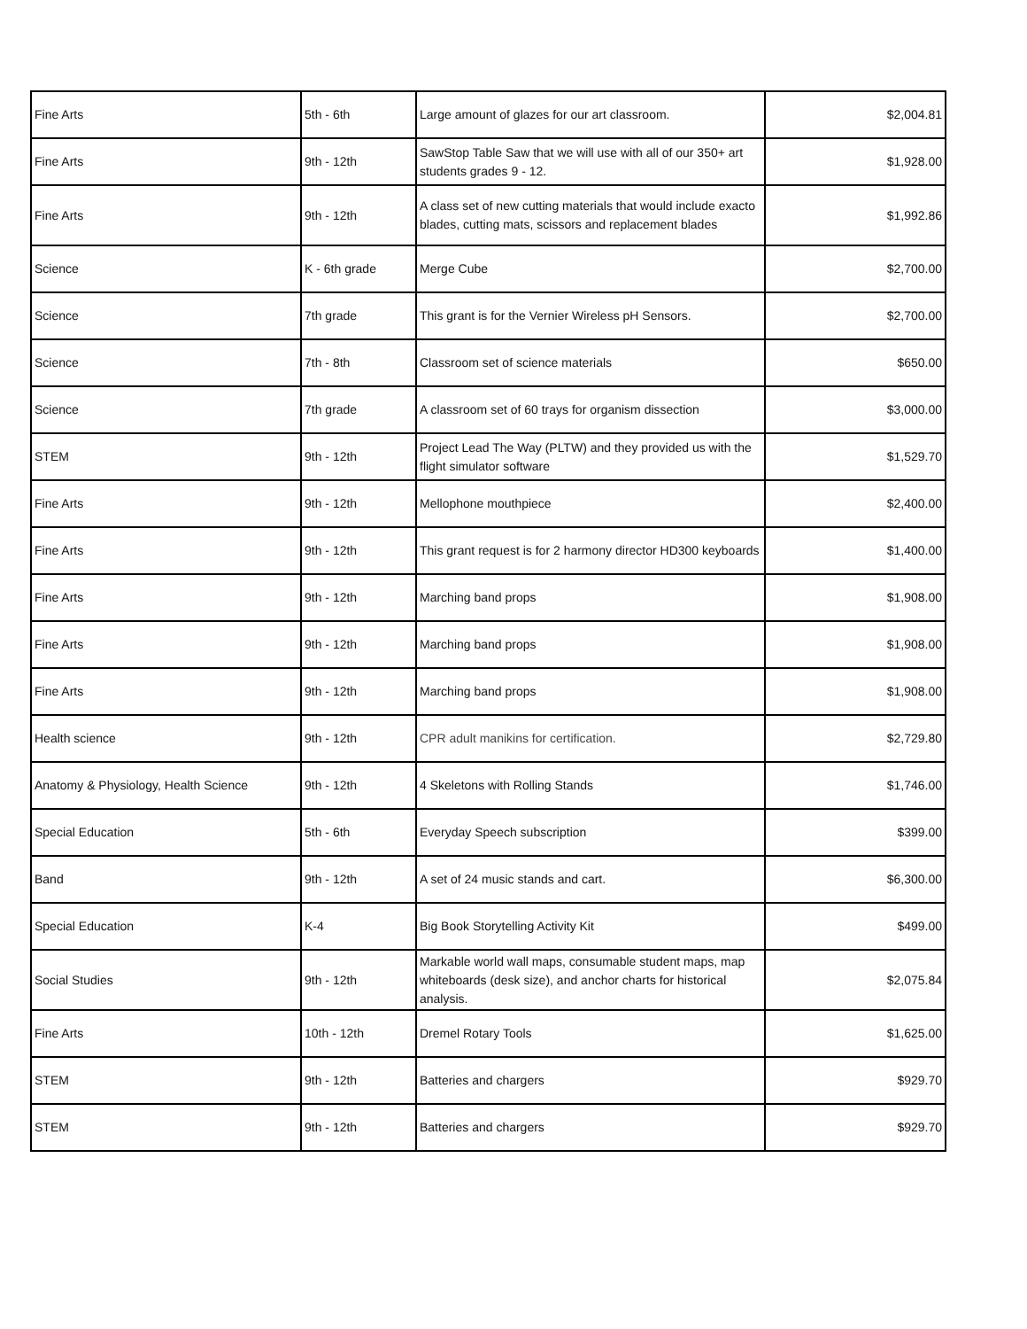| Fine Arts | 5th - 6th | Large amount of glazes for our art classroom. | $2,004.81 |
| Fine Arts | 9th - 12th | SawStop Table Saw that we will use with all of our 350+ art students grades 9 - 12. | $1,928.00 |
| Fine Arts | 9th - 12th | A class set of new cutting materials that would include exacto blades, cutting mats, scissors and replacement blades | $1,992.86 |
| Science | K - 6th grade | Merge Cube | $2,700.00 |
| Science | 7th grade | This grant is for the Vernier Wireless pH Sensors. | $2,700.00 |
| Science | 7th - 8th | Classroom set of science materials | $650.00 |
| Science | 7th grade | A classroom set of 60 trays for organism dissection | $3,000.00 |
| STEM | 9th - 12th | Project Lead The Way (PLTW) and they provided us with the flight simulator software | $1,529.70 |
| Fine Arts | 9th - 12th | Mellophone mouthpiece | $2,400.00 |
| Fine Arts | 9th - 12th | This grant request is for 2 harmony director HD300 keyboards | $1,400.00 |
| Fine Arts | 9th - 12th | Marching band props | $1,908.00 |
| Fine Arts | 9th - 12th | Marching band props | $1,908.00 |
| Fine Arts | 9th - 12th | Marching band props | $1,908.00 |
| Health science | 9th - 12th | CPR adult manikins for certification. | $2,729.80 |
| Anatomy & Physiology, Health Science | 9th - 12th | 4 Skeletons with Rolling Stands | $1,746.00 |
| Special Education | 5th - 6th | Everyday Speech subscription | $399.00 |
| Band | 9th - 12th | A set of 24 music stands and cart. | $6,300.00 |
| Special Education | K-4 | Big Book Storytelling Activity Kit | $499.00 |
| Social Studies | 9th - 12th | Markable world wall maps, consumable student maps, map whiteboards (desk size), and anchor charts for historical analysis. | $2,075.84 |
| Fine Arts | 10th - 12th | Dremel Rotary Tools | $1,625.00 |
| STEM | 9th - 12th | Batteries and chargers | $929.70 |
| STEM | 9th - 12th | Batteries and chargers | $929.70 |